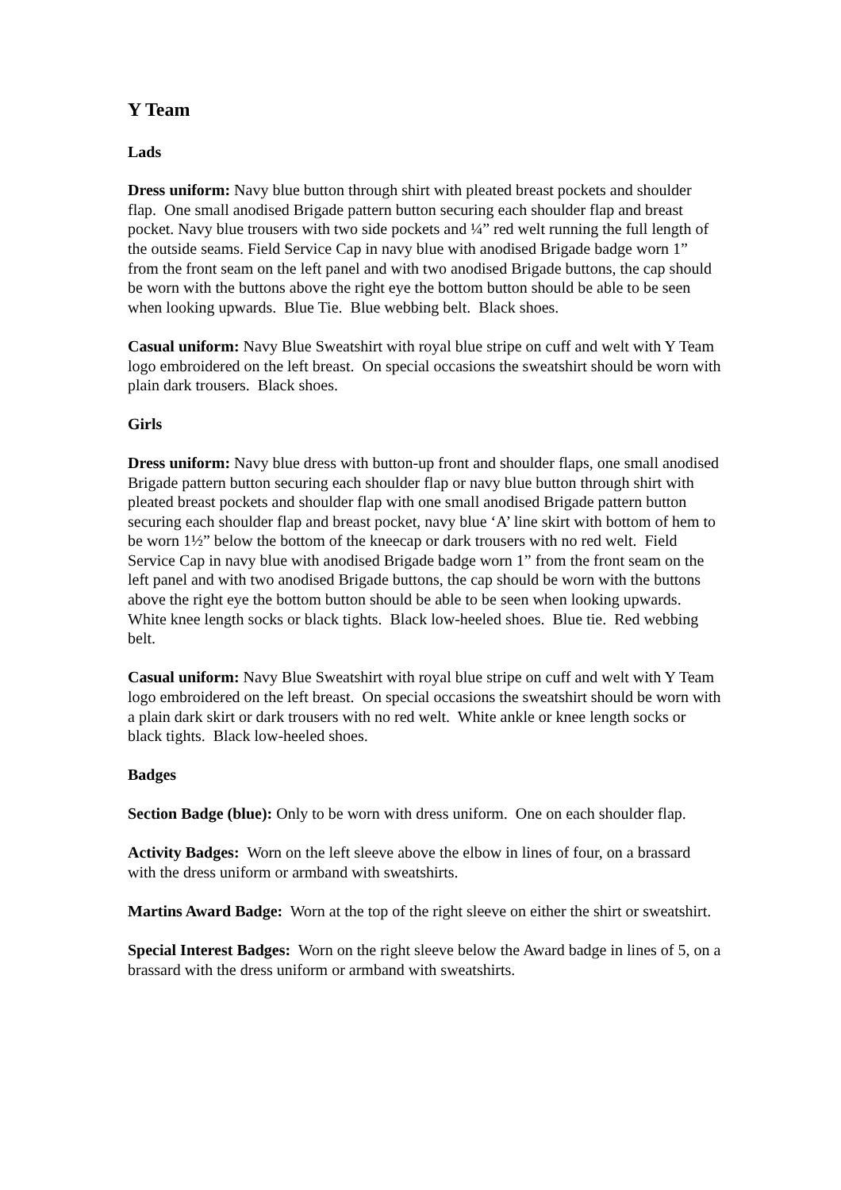Y Team
Lads
Dress uniform: Navy blue button through shirt with pleated breast pockets and shoulder flap. One small anodised Brigade pattern button securing each shoulder flap and breast pocket. Navy blue trousers with two side pockets and ¼” red welt running the full length of the outside seams. Field Service Cap in navy blue with anodised Brigade badge worn 1” from the front seam on the left panel and with two anodised Brigade buttons, the cap should be worn with the buttons above the right eye the bottom button should be able to be seen when looking upwards. Blue Tie. Blue webbing belt. Black shoes.
Casual uniform: Navy Blue Sweatshirt with royal blue stripe on cuff and welt with Y Team logo embroidered on the left breast. On special occasions the sweatshirt should be worn with plain dark trousers. Black shoes.
Girls
Dress uniform: Navy blue dress with button-up front and shoulder flaps, one small anodised Brigade pattern button securing each shoulder flap or navy blue button through shirt with pleated breast pockets and shoulder flap with one small anodised Brigade pattern button securing each shoulder flap and breast pocket, navy blue ‘A’ line skirt with bottom of hem to be worn 1½” below the bottom of the kneecap or dark trousers with no red welt. Field Service Cap in navy blue with anodised Brigade badge worn 1” from the front seam on the left panel and with two anodised Brigade buttons, the cap should be worn with the buttons above the right eye the bottom button should be able to be seen when looking upwards. White knee length socks or black tights. Black low-heeled shoes. Blue tie. Red webbing belt.
Casual uniform: Navy Blue Sweatshirt with royal blue stripe on cuff and welt with Y Team logo embroidered on the left breast. On special occasions the sweatshirt should be worn with a plain dark skirt or dark trousers with no red welt. White ankle or knee length socks or black tights. Black low-heeled shoes.
Badges
Section Badge (blue): Only to be worn with dress uniform. One on each shoulder flap.
Activity Badges: Worn on the left sleeve above the elbow in lines of four, on a brassard with the dress uniform or armband with sweatshirts.
Martins Award Badge: Worn at the top of the right sleeve on either the shirt or sweatshirt.
Special Interest Badges: Worn on the right sleeve below the Award badge in lines of 5, on a brassard with the dress uniform or armband with sweatshirts.